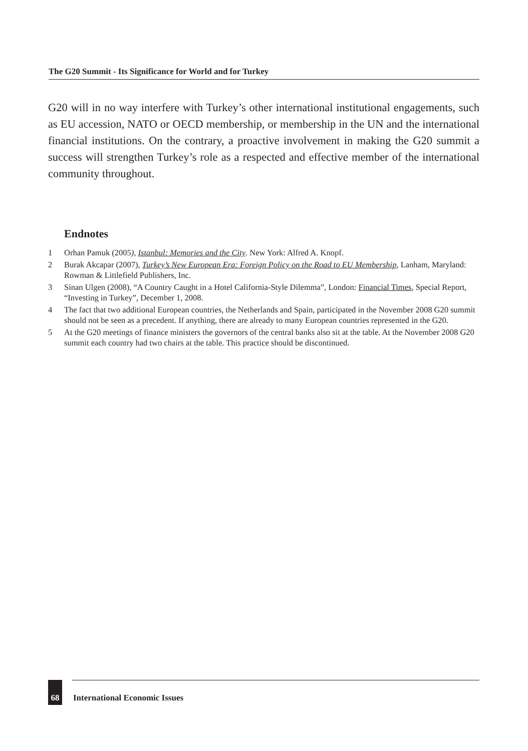The G20 Summit - Its Significance for World and for Turkey
G20 will in no way interfere with Turkey’s other international institutional engagements, such as EU accession, NATO or OECD membership, or membership in the UN and the international financial institutions. On the contrary, a proactive involvement in making the G20 summit a success will strengthen Turkey’s role as a respected and effective member of the international community throughout.
Endnotes
1 Orhan Pamuk (2005), Istanbul: Memories and the City. New York: Alfred A. Knopf.
2 Burak Akcapar (2007), Turkey’s New European Era: Foreign Policy on the Road to EU Membership, Lanham, Maryland: Rowman & Littlefield Publishers, Inc.
3 Sinan Ulgen (2008), “A Country Caught in a Hotel California-Style Dilemma”, London: Financial Times, Special Report, “Investing in Turkey”, December 1, 2008.
4 The fact that two additional European countries, the Netherlands and Spain, participated in the November 2008 G20 summit should not be seen as a precedent. If anything, there are already to many European countries represented in the G20.
5 At the G20 meetings of finance ministers the governors of the central banks also sit at the table. At the November 2008 G20 summit each country had two chairs at the table. This practice should be discontinued.
68
International Economic Issues